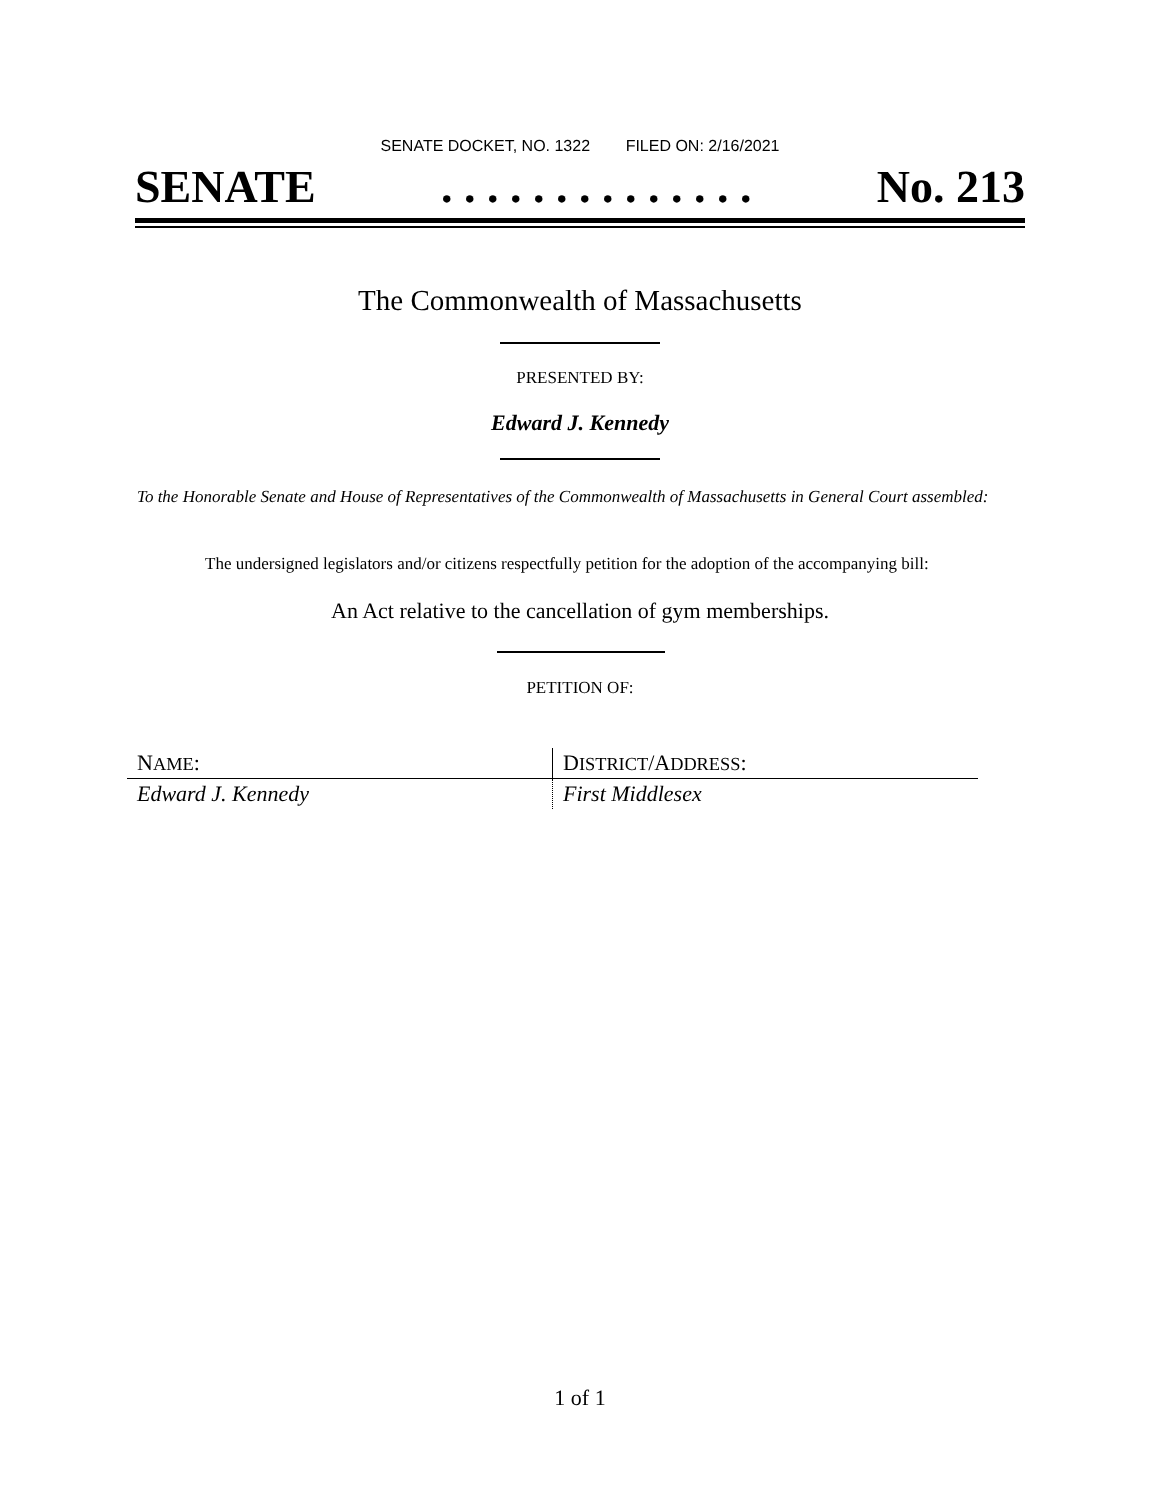SENATE DOCKET, NO. 1322 FILED ON: 2/16/2021
SENATE. . . . . . . . . . . . . . No. 213
The Commonwealth of Massachusetts
PRESENTED BY:
Edward J. Kennedy
To the Honorable Senate and House of Representatives of the Commonwealth of Massachusetts in General Court assembled:
The undersigned legislators and/or citizens respectfully petition for the adoption of the accompanying bill:
An Act relative to the cancellation of gym memberships.
PETITION OF:
| N AME : | D ISTRICT /A DDRESS : |
| Edward J. Kennedy | First Middlesex |
1 of 1